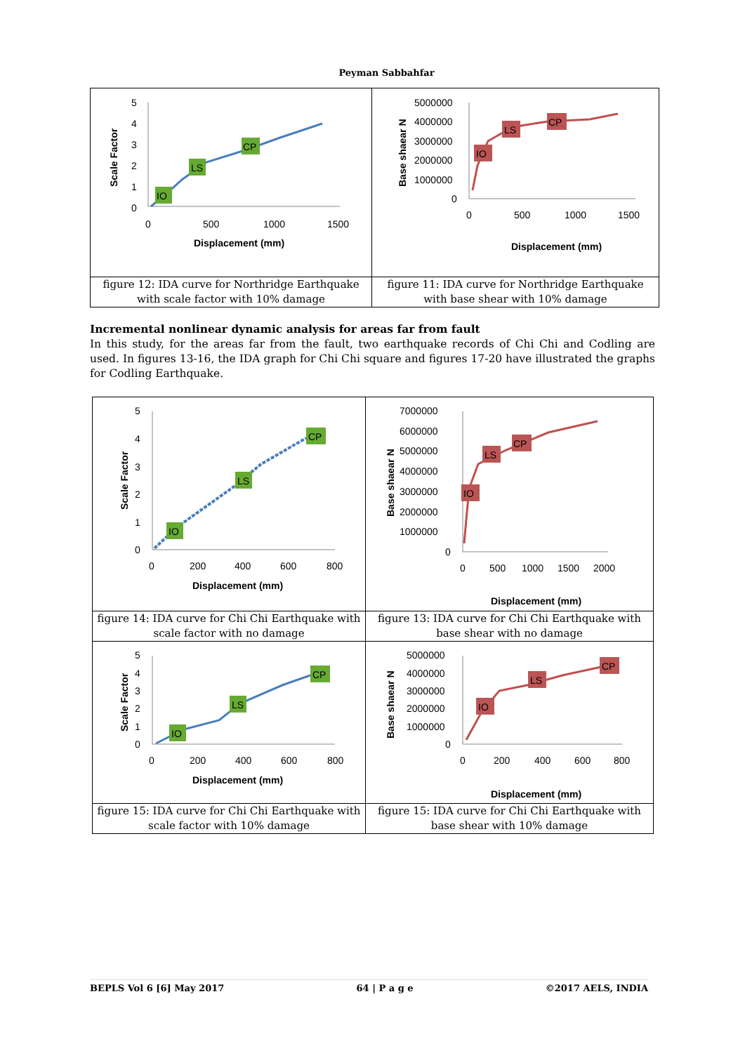Peyman Sabbahfar
| Scale Factor 5 4 3 2 1 0 0 500 1000 1500 Displacement (mm) IO LS CP | Base shaear N 5000000 4000000 3000000 2000000 1000000 0 0 500 1000 1500 Displacement (mm) IO LS CP |
| figure 12: IDA curve for Northridge Earthquake with scale factor with 10% damage | figure 11: IDA curve for Northridge Earthquake with base shear with 10% damage |
Incremental nonlinear dynamic analysis for areas far from fault
In this study, for the areas far from the fault, two earthquake records of Chi Chi and Codling are used. In figures 13-16, the IDA graph for Chi Chi square and figures 17-20 have illustrated the graphs for Codling Earthquake.
| Scale Factor 5 4 3 2 1 0 0 200 400 600 800 Displacement (mm) IO LS CP | Base shaear N 7000000 6000000 5000000 4000000 3000000 2000000 1000000 0 0 500 1000 1500 2000 Displacement (mm) IO LS CP |
| figure 14: IDA curve for Chi Chi Earthquake with scale factor with no damage | figure 13: IDA curve for Chi Chi Earthquake with base shear with no damage |
| Scale Factor 5 4 3 2 1 0 0 200 400 600 800 Displacement (mm) IO LS CP | Base shaear N 5000000 4000000 3000000 2000000 1000000 0 0 200 400 600 800 Displacement (mm) IO LS CP |
| figure 15: IDA curve for Chi Chi Earthquake with scale factor with 10% damage | figure 15: IDA curve for Chi Chi Earthquake with base shear with 10% damage |
BEPLS Vol 6 [6] May 2017 64 | P a g e ©2017 AELS, INDIA